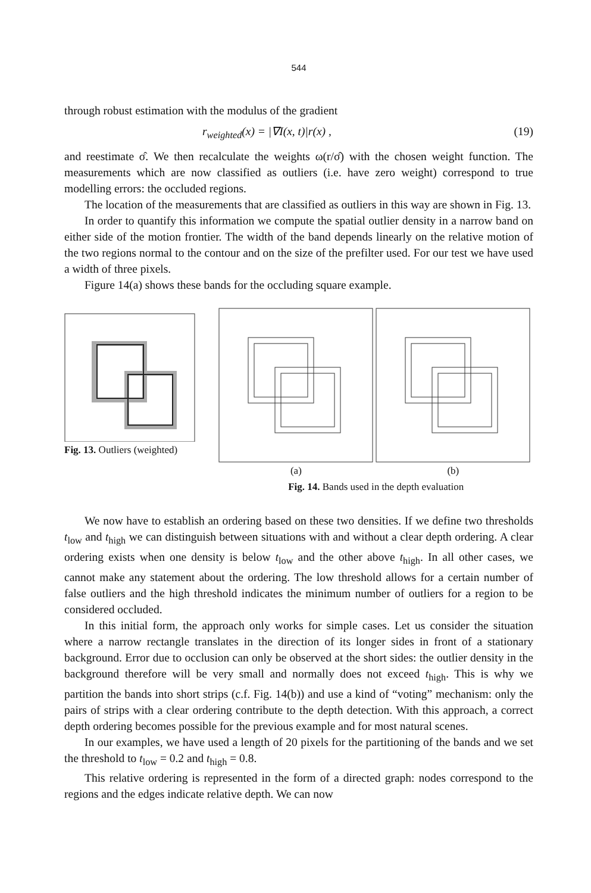544
through robust estimation with the modulus of the gradient
r<sub>weighted</sub>(x) = |∇I(x, t)|r(x) , (19)
and reestimate σ̂. We then recalculate the weights ω(r/σ̂) with the chosen weight function. The measurements which are now classified as outliers (i.e. have zero weight) correspond to true modelling errors: the occluded regions.
The location of the measurements that are classified as outliers in this way are shown in Fig. 13.
In order to quantify this information we compute the spatial outlier density in a narrow band on either side of the motion frontier. The width of the band depends linearly on the relative motion of the two regions normal to the contour and on the size of the prefilter used. For our test we have used a width of three pixels.
Figure 14(a) shows these bands for the occluding square example.
Fig. 13. Outliers (weighted)
(a) (b)
Fig. 14. Bands used in the depth evaluation
We now have to establish an ordering based on these two densities. If we define two thresholds t<sub>low</sub> and t<sub>high</sub> we can distinguish between situations with and without a clear depth ordering. A clear ordering exists when one density is below t<sub>low</sub> and the other above t<sub>high</sub>. In all other cases, we cannot make any statement about the ordering. The low threshold allows for a certain number of false outliers and the high threshold indicates the minimum number of outliers for a region to be considered occluded.
In this initial form, the approach only works for simple cases. Let us consider the situation where a narrow rectangle translates in the direction of its longer sides in front of a stationary background. Error due to occlusion can only be observed at the short sides: the outlier density in the background therefore will be very small and normally does not exceed t<sub>high</sub>. This is why we partition the bands into short strips (c.f. Fig. 14(b)) and use a kind of “voting” mechanism: only the pairs of strips with a clear ordering contribute to the depth detection. With this approach, a correct depth ordering becomes possible for the previous example and for most natural scenes.
In our examples, we have used a length of 20 pixels for the partitioning of the bands and we set the threshold to t<sub>low</sub> = 0.2 and t<sub>high</sub> = 0.8.
This relative ordering is represented in the form of a directed graph: nodes correspond to the regions and the edges indicate relative depth. We can now